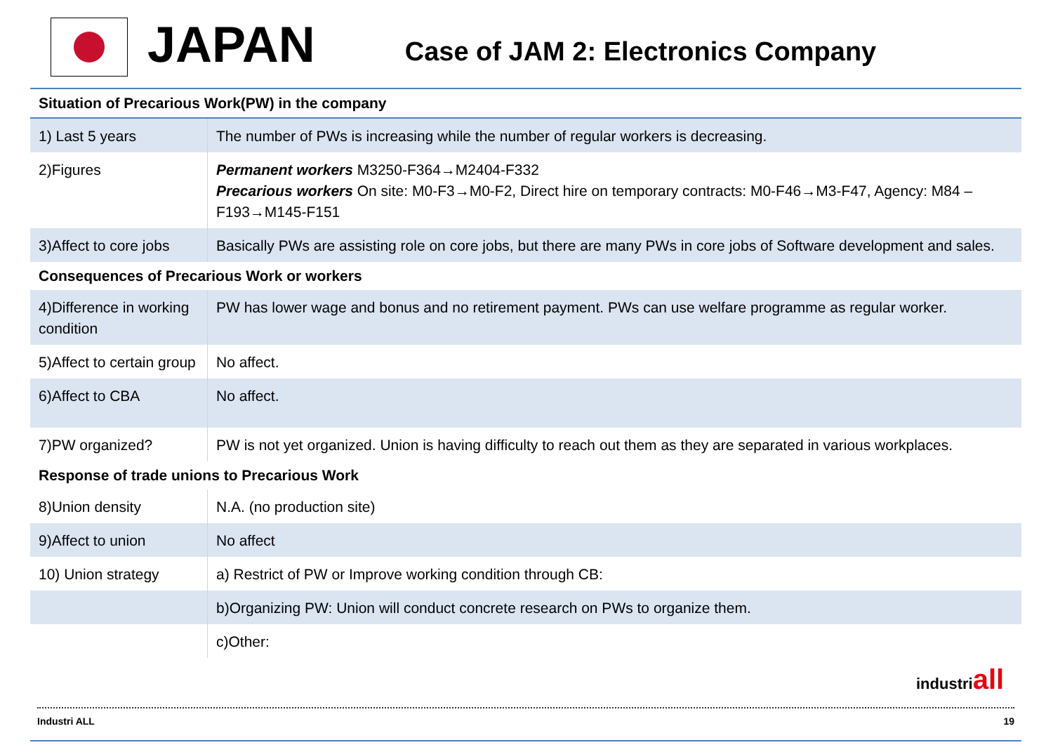JAPAN
Case of JAM 2: Electronics Company
| Situation of Precarious Work(PW) in the company | |
| --- | --- |
| 1) Last 5 years | The number of PWs is increasing while the number of regular workers is decreasing. |
| 2)Figures | Permanent workers M3250-F364→M2404-F332 Precarious workers On site: M0-F3→M0-F2, Direct hire on temporary contracts: M0-F46→M3-F47, Agency: M84 –F193→M145-F151 |
| 3)Affect to core jobs | Basically PWs are assisting role on core jobs, but there are many PWs in core jobs of Software development and sales. |
| Consequences of Precarious Work or workers | |
| 4)Difference in working condition | PW has lower wage and bonus and no retirement payment. PWs can use welfare programme as regular worker. |
| 5)Affect to certain group | No affect. |
| 6)Affect to CBA | No affect. |
| 7)PW organized? | PW is not yet organized. Union is having difficulty to reach out them as they are separated in various workplaces. |
| Response of trade unions to Precarious Work | |
| 8)Union density | N.A. (no production site) |
| 9)Affect to union | No affect |
| 10) Union strategy | a) Restrict of PW or Improve working condition through CB: |
| | b)Organizing PW: Union will conduct concrete research on PWs to organize them. |
| | c)Other: |
industriall
Industri ALL 19